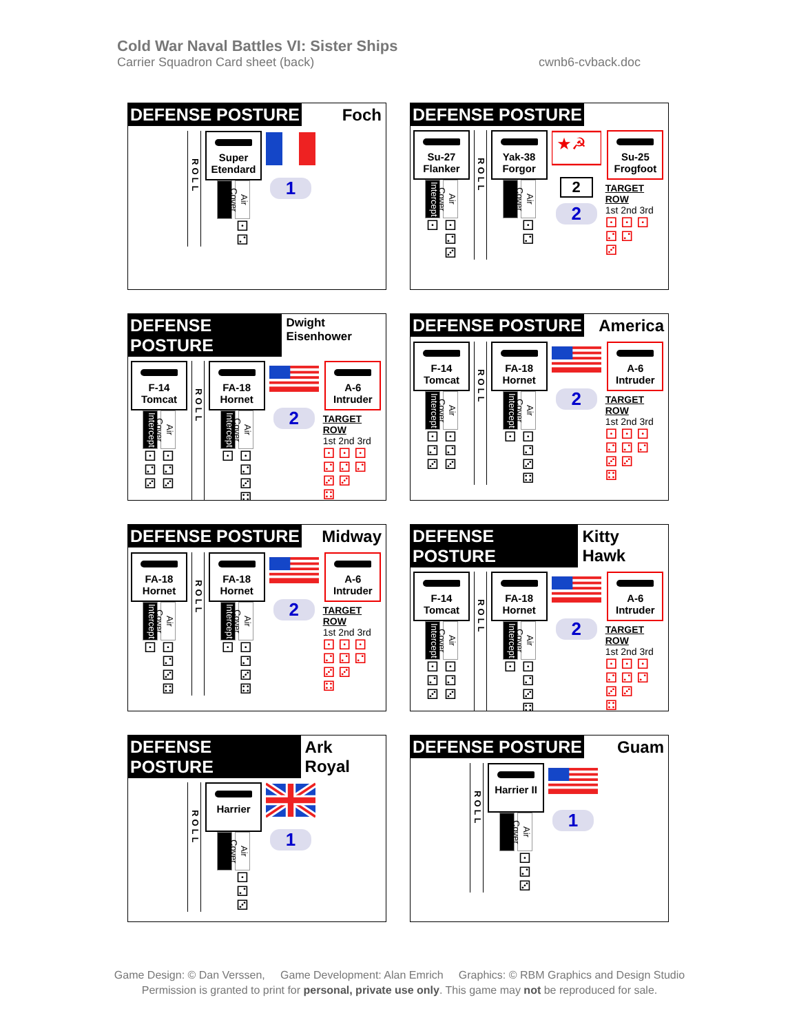Cold War Naval Battles VI: Sister Ships
Carrier Squadron Card sheet (back)
cwnb6-cvback.doc
DEFENSE POSTURE Foch
ROLL
Super Etendard
Air Cover
⚀
⚁
1
DEFENSE POSTURE
Su-27 Flanker
Intercept
⚀
Air Cover
⚀
⚁
⚂
ROLL
Yak-38 Forgor
Air Cover
⚀
⚁
★☭
2
2
Su-25 Frogfoot
TARGET ROW
1st 2nd 3rd
⚀ ⚀ ⚀
⚁ ⚁
⚂
DEFENSE POSTURE Dwight Eisenhower
F-14 Tomcat
Intercept
⚀
⚁
⚂
Air Cover
⚀
⚁
⚂
ROLL
FA-18 Hornet
Intercept
⚀
Air Cover
⚀
⚁
⚂
⚃
2
A-6 Intruder
TARGET ROW
1st 2nd 3rd
⚀ ⚀ ⚀
⚁ ⚁ ⚁
⚂ ⚂
⚃
DEFENSE POSTURE America
F-14 Tomcat
Intercept
⚀
⚁
⚂
Air Cover
⚀
⚁
⚂
ROLL
FA-18 Hornet
Intercept
⚀
Air Cover
⚀
⚁
⚂
⚃
2
A-6 Intruder
TARGET ROW
1st 2nd 3rd
⚀ ⚀ ⚀
⚁ ⚁ ⚁
⚂ ⚂
⚃
DEFENSE POSTURE Midway
FA-18 Hornet
Intercept
⚀
Air Cover
⚀
⚁
⚂
⚃
ROLL
FA-18 Hornet
Intercept
⚀
Air Cover
⚀
⚁
⚂
⚃
2
A-6 Intruder
TARGET ROW
1st 2nd 3rd
⚀ ⚀ ⚀
⚁ ⚁ ⚁
⚂ ⚂
⚃
DEFENSE POSTURE Kitty Hawk
F-14 Tomcat
Intercept
⚀
⚁
⚂
Air Cover
⚀
⚁
⚂
ROLL
FA-18 Hornet
Intercept
⚀
Air Cover
⚀
⚁
⚂
⚃
2
A-6 Intruder
TARGET ROW
1st 2nd 3rd
⚀ ⚀ ⚀
⚁ ⚁ ⚁
⚂ ⚂
⚃
DEFENSE POSTURE Ark Royal
ROLL
Harrier
Air Cover
⚀
⚁
⚂
1
DEFENSE POSTURE Guam
ROLL
Harrier II
Air Cover
⚀
⚁
⚂
1
Game Design: © Dan Verssen, Game Development: Alan Emrich Graphics: © RBM Graphics and Design Studio
Permission is granted to print for personal, private use only. This game may not be reproduced for sale.